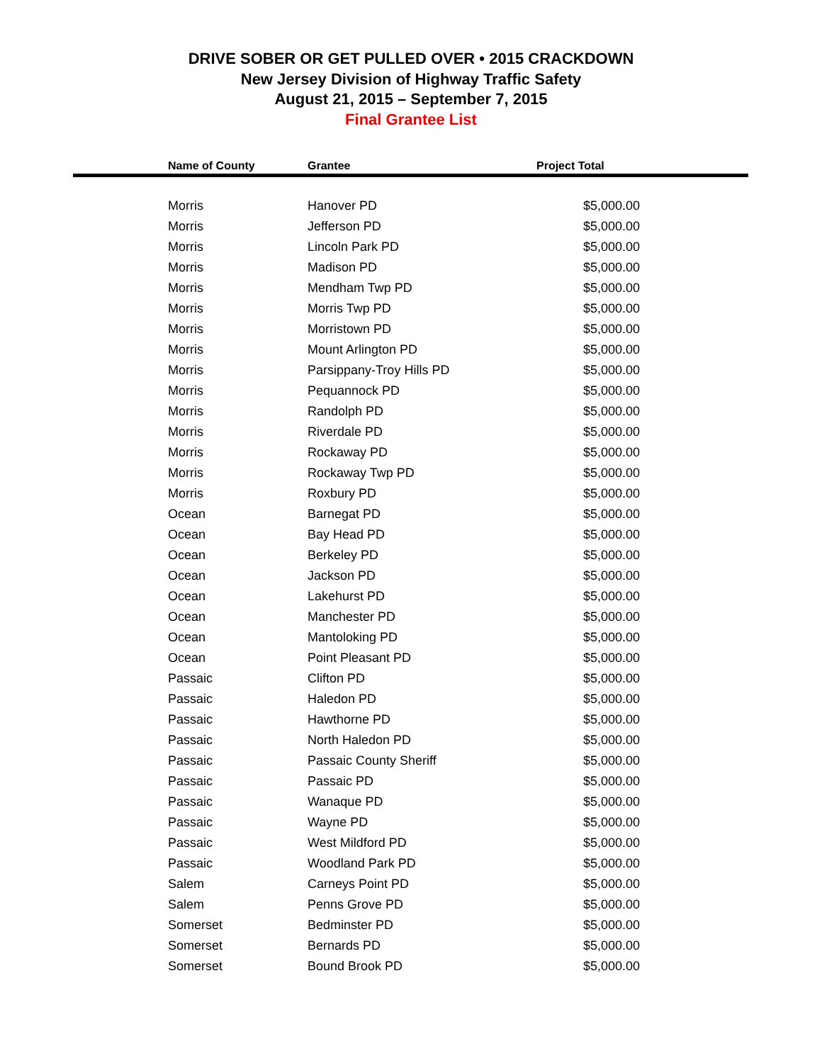DRIVE SOBER OR GET PULLED OVER • 2015 CRACKDOWN
New Jersey Division of Highway Traffic Safety
August 21, 2015 – September 7, 2015
Final Grantee List
| Name of County | Grantee | Project Total |
| --- | --- | --- |
| Morris | Hanover PD | $5,000.00 |
| Morris | Jefferson PD | $5,000.00 |
| Morris | Lincoln Park PD | $5,000.00 |
| Morris | Madison PD | $5,000.00 |
| Morris | Mendham Twp PD | $5,000.00 |
| Morris | Morris Twp PD | $5,000.00 |
| Morris | Morristown PD | $5,000.00 |
| Morris | Mount Arlington PD | $5,000.00 |
| Morris | Parsippany-Troy Hills PD | $5,000.00 |
| Morris | Pequannock PD | $5,000.00 |
| Morris | Randolph PD | $5,000.00 |
| Morris | Riverdale PD | $5,000.00 |
| Morris | Rockaway PD | $5,000.00 |
| Morris | Rockaway Twp PD | $5,000.00 |
| Morris | Roxbury PD | $5,000.00 |
| Ocean | Barnegat PD | $5,000.00 |
| Ocean | Bay Head PD | $5,000.00 |
| Ocean | Berkeley PD | $5,000.00 |
| Ocean | Jackson PD | $5,000.00 |
| Ocean | Lakehurst PD | $5,000.00 |
| Ocean | Manchester PD | $5,000.00 |
| Ocean | Mantoloking PD | $5,000.00 |
| Ocean | Point Pleasant PD | $5,000.00 |
| Passaic | Clifton PD | $5,000.00 |
| Passaic | Haledon PD | $5,000.00 |
| Passaic | Hawthorne PD | $5,000.00 |
| Passaic | North Haledon PD | $5,000.00 |
| Passaic | Passaic County Sheriff | $5,000.00 |
| Passaic | Passaic PD | $5,000.00 |
| Passaic | Wanaque PD | $5,000.00 |
| Passaic | Wayne PD | $5,000.00 |
| Passaic | West Mildford PD | $5,000.00 |
| Passaic | Woodland Park PD | $5,000.00 |
| Salem | Carneys Point PD | $5,000.00 |
| Salem | Penns Grove PD | $5,000.00 |
| Somerset | Bedminster PD | $5,000.00 |
| Somerset | Bernards PD | $5,000.00 |
| Somerset | Bound Brook PD | $5,000.00 |